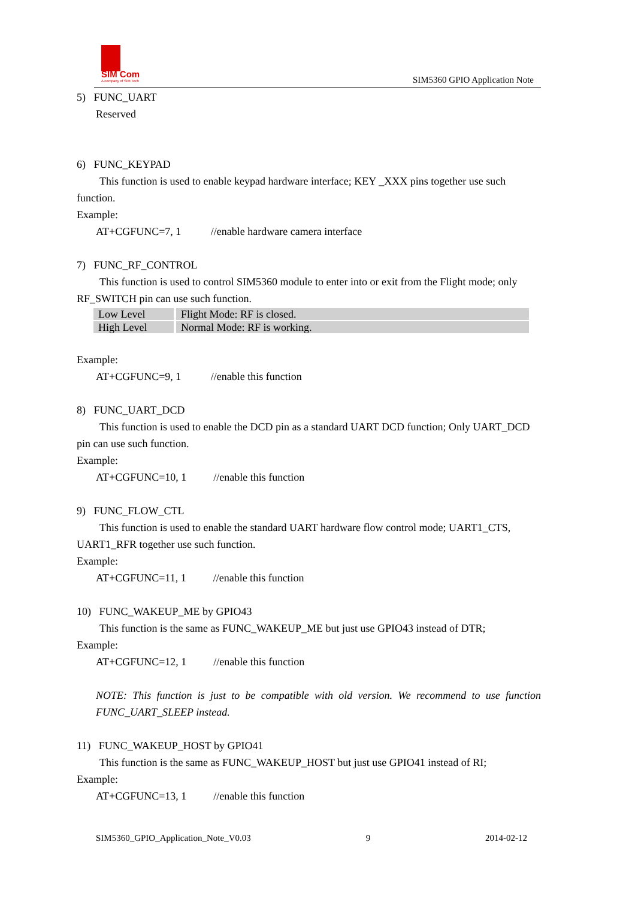SIM Com
A company of SIM Tech
SIM5360 GPIO Application Note
5) FUNC_UART
Reserved
6) FUNC_KEYPAD
This function is used to enable keypad hardware interface; KEY _XXX pins together use such function.
Example:
AT+CGFUNC=7, 1 //enable hardware camera interface
7) FUNC_RF_CONTROL
This function is used to control SIM5360 module to enter into or exit from the Flight mode; only RF_SWITCH pin can use such function.
| Low Level | Flight Mode: RF is closed. |
| High Level | Normal Mode: RF is working. |
Example:
AT+CGFUNC=9, 1 //enable this function
8) FUNC_UART_DCD
This function is used to enable the DCD pin as a standard UART DCD function; Only UART_DCD pin can use such function.
Example:
AT+CGFUNC=10, 1 //enable this function
9) FUNC_FLOW_CTL
This function is used to enable the standard UART hardware flow control mode; UART1_CTS, UART1_RFR together use such function.
Example:
AT+CGFUNC=11, 1 //enable this function
10) FUNC_WAKEUP_ME by GPIO43
This function is the same as FUNC_WAKEUP_ME but just use GPIO43 instead of DTR;
Example:
AT+CGFUNC=12, 1 //enable this function
NOTE: This function is just to be compatible with old version. We recommend to use function FUNC_UART_SLEEP instead.
11) FUNC_WAKEUP_HOST by GPIO41
This function is the same as FUNC_WAKEUP_HOST but just use GPIO41 instead of RI;
Example:
AT+CGFUNC=13, 1 //enable this function
SIM5360_GPIO_Application_Note_V0.03 9 2014-02-12